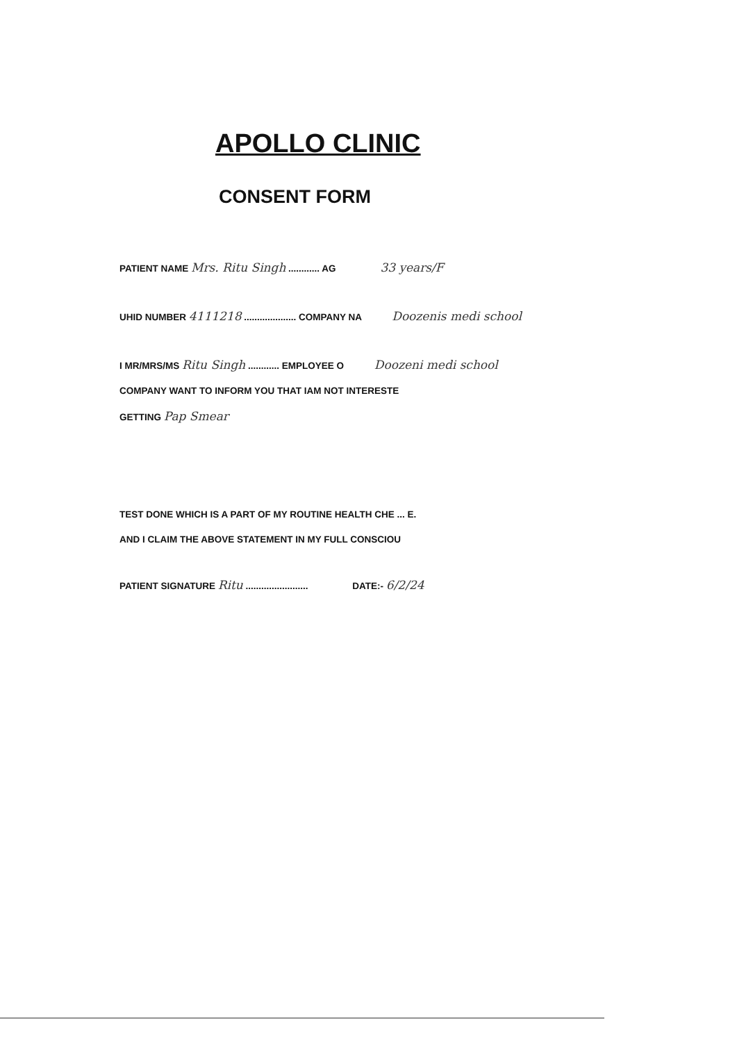APOLLO CLINIC
CONSENT FORM
PATIENT NAME Mrs. Ritu Singh ............ AG 33 years/F
UHID NUMBER 4111218 .................... COMPANY NA Doozenis medi school
I MR/MRS/MS Ritu Singh ............ EMPLOYEE O Doozeni medi school
COMPANY WANT TO INFORM YOU THAT IAM NOT INTERESTE
GETTING Pap Smear
TEST DONE WHICH IS A PART OF MY ROUTINE HEALTH CHE ... E.
AND I CLAIM THE ABOVE STATEMENT IN MY FULL CONSCIOU
PATIENT SIGNATURE Ritu ........................ DATE:- 6/2/24